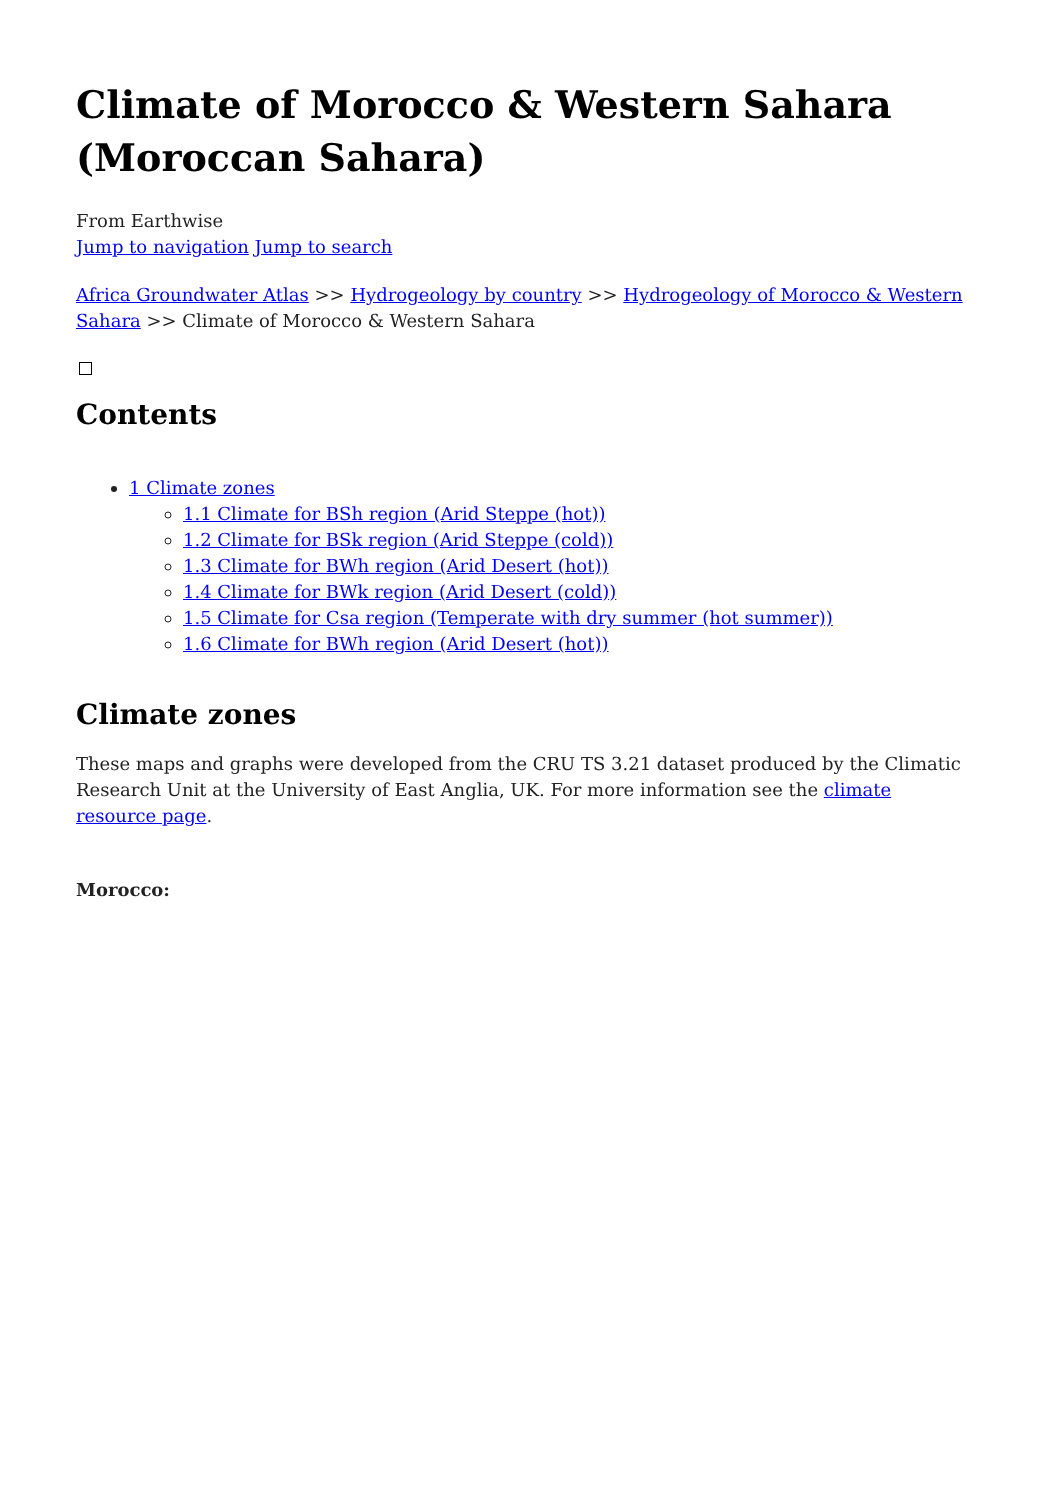Climate of Morocco & Western Sahara (Moroccan Sahara)
From Earthwise
Jump to navigation Jump to search
Africa Groundwater Atlas >> Hydrogeology by country >> Hydrogeology of Morocco & Western Sahara >> Climate of Morocco & Western Sahara
Contents
1 Climate zones
1.1 Climate for BSh region (Arid Steppe (hot))
1.2 Climate for BSk region (Arid Steppe (cold))
1.3 Climate for BWh region (Arid Desert (hot))
1.4 Climate for BWk region (Arid Desert (cold))
1.5 Climate for Csa region (Temperate with dry summer (hot summer))
1.6 Climate for BWh region (Arid Desert (hot))
Climate zones
These maps and graphs were developed from the CRU TS 3.21 dataset produced by the Climatic Research Unit at the University of East Anglia, UK. For more information see the climate resource page.
Morocco: